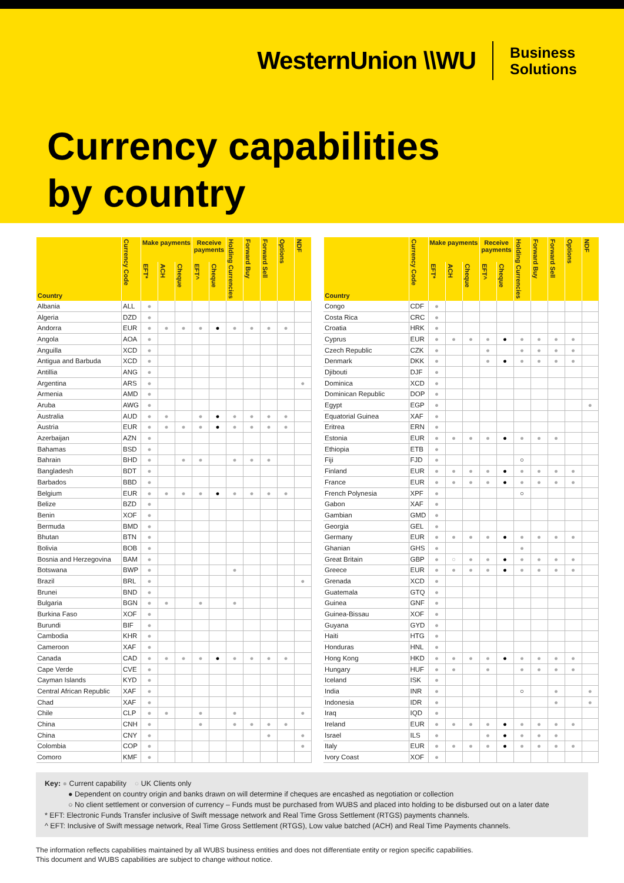WesternUnion \\WU Business
Solutions
Currency capabilities
by country
| Country | Currency Code | Make payments | | | Receive payments | | Holding Currencies | Forward Buy | Forward Sell | Options | NDF |
| --- | --- | --- | --- | --- | --- | --- | --- | --- | --- | --- | --- |
| | | EFT* | ACH | Cheque | EFT^ | Cheque | | | | | |
| Albania | ALL | ● | | | | | | | | | |
| Algeria | DZD | ● | | | | | | | | | |
| Andorra | EUR | ● | ● | ● | ● | ● | ● | ● | ● | ● | |
| Angola | AOA | ● | | | | | | | | | |
| Anguilla | XCD | ● | | | | | | | | | |
| Antigua and Barbuda | XCD | ● | | | | | | | | | |
| Antillia | ANG | ● | | | | | | | | | |
| Argentina | ARS | ● | | | | | | | | | ● |
| Armenia | AMD | ● | | | | | | | | | |
| Aruba | AWG | ● | | | | | | | | | |
| Australia | AUD | ● | ● | | ● | ● | ● | ● | ● | ● | |
| Austria | EUR | ● | ● | ● | ● | ● | ● | ● | ● | ● | |
| Azerbaijan | AZN | ● | | | | | | | | | |
| Bahamas | BSD | ● | | | | | | | | | |
| Bahrain | BHD | ● | | ● | ● | | ● | ● | ● | | |
| Bangladesh | BDT | ● | | | | | | | | | |
| Barbados | BBD | ● | | | | | | | | | |
| Belgium | EUR | ● | ● | ● | ● | ● | ● | ● | ● | ● | |
| Belize | BZD | ● | | | | | | | | | |
| Benin | XOF | ● | | | | | | | | | |
| Bermuda | BMD | ● | | | | | | | | | |
| Bhutan | BTN | ● | | | | | | | | | |
| Bolivia | BOB | ● | | | | | | | | | |
| Bosnia and Herzegovina | BAM | ● | | | | | | | | | |
| Botswana | BWP | ● | | | | | ● | | | | |
| Brazil | BRL | ● | | | | | | | | | ● |
| Brunei | BND | ● | | | | | | | | | |
| Bulgaria | BGN | ● | ● | | ● | | ● | | | | |
| Burkina Faso | XOF | ● | | | | | | | | | |
| Burundi | BIF | ● | | | | | | | | | |
| Cambodia | KHR | ● | | | | | | | | | |
| Cameroon | XAF | ● | | | | | | | | | |
| Canada | CAD | ● | ● | ● | ● | ● | ● | ● | ● | ● | |
| Cape Verde | CVE | ● | | | | | | | | | |
| Cayman Islands | KYD | ● | | | | | | | | | |
| Central African Republic | XAF | ● | | | | | | | | | |
| Chad | XAF | ● | | | | | | | | | |
| Chile | CLP | ● | ● | | ● | | ● | | | | ● |
| China | CNH | ● | | | ● | | ● | ● | ● | ● | |
| China | CNY | ● | | | | | | | ● | | ● |
| Colombia | COP | ● | | | | | | | | | ● |
| Comoro | KMF | ● | | | | | | | | | |
| Country | Currency Code | Make payments | | | Receive payments | | Holding Currencies | Forward Buy | Forward Sell | Options | NDF |
| --- | --- | --- | --- | --- | --- | --- | --- | --- | --- | --- | --- |
| | | EFT* | ACH | Cheque | EFT^ | Cheque | | | | | |
| Congo | CDF | ● | | | | | | | | | |
| Costa Rica | CRC | ● | | | | | | | | | |
| Croatia | HRK | ● | | | | | | | | | |
| Cyprus | EUR | ● | ● | ● | ● | ● | ● | ● | ● | ● | |
| Czech Republic | CZK | ● | | | ● | | ● | ● | ● | ● | |
| Denmark | DKK | ● | | | ● | ● | ● | ● | ● | ● | |
| Djibouti | DJF | ● | | | | | | | | | |
| Dominica | XCD | ● | | | | | | | | | |
| Dominican Republic | DOP | ● | | | | | | | | | |
| Egypt | EGP | ● | | | | | | | | | ● |
| Equatorial Guinea | XAF | ● | | | | | | | | | |
| Eritrea | ERN | ● | | | | | | | | | |
| Estonia | EUR | ● | ● | ● | ● | ● | ● | ● | ● | | |
| Ethiopia | ETB | ● | | | | | | | | | |
| Fiji | FJD | ● | | | | | ○ | | | | |
| Finland | EUR | ● | ● | ● | ● | ● | ● | ● | ● | ● | |
| France | EUR | ● | ● | ● | ● | ● | ● | ● | ● | ● | |
| French Polynesia | XPF | ● | | | | | ○ | | | | |
| Gabon | XAF | ● | | | | | | | | | |
| Gambian | GMD | ● | | | | | | | | | |
| Georgia | GEL | ● | | | | | | | | | |
| Germany | EUR | ● | ● | ● | ● | ● | ● | ● | ● | ● | |
| Ghanian | GHS | ● | | | | | ● | | | | |
| Great Britain | GBP | ● | ○ | ● | ● | ● | ● | ● | ● | ● | |
| Greece | EUR | ● | ● | ● | ● | ● | ● | ● | ● | ● | |
| Grenada | XCD | ● | | | | | | | | | |
| Guatemala | GTQ | ● | | | | | | | | | |
| Guinea | GNF | ● | | | | | | | | | |
| Guinea-Bissau | XOF | ● | | | | | | | | | |
| Guyana | GYD | ● | | | | | | | | | |
| Haiti | HTG | ● | | | | | | | | | |
| Honduras | HNL | ● | | | | | | | | | |
| Hong Kong | HKD | ● | ● | ● | ● | ● | ● | ● | ● | ● | |
| Hungary | HUF | ● | ● | | ● | | ● | ● | ● | ● | |
| Iceland | ISK | ● | | | | | | | | | |
| India | INR | ● | | | | | ○ | | ● | | ● |
| Indonesia | IDR | ● | | | | | | | ● | | ● |
| Iraq | IQD | ● | | | | | | | | | |
| Ireland | EUR | ● | ● | ● | ● | ● | ● | ● | ● | ● | |
| Israel | ILS | ● | | | ● | ● | ● | ● | ● | | |
| Italy | EUR | ● | ● | ● | ● | ● | ● | ● | ● | ● | |
| Ivory Coast | XOF | ● | | | | | | | | | |
Key: ● Current capability ○ UK Clients only
● Dependent on country origin and banks drawn on will determine if cheques are encashed as negotiation or collection
○ No client settlement or conversion of currency – Funds must be purchased from WUBS and placed into holding to be disbursed out on a later date
* EFT: Electronic Funds Transfer inclusive of Swift message network and Real Time Gross Settlement (RTGS) payments channels.
^ EFT: Inclusive of Swift message network, Real Time Gross Settlement (RTGS), Low value batched (ACH) and Real Time Payments channels.
The information reflects capabilities maintained by all WUBS business entities and does not differentiate entity or region specific capabilities.
This document and WUBS capabilities are subject to change without notice.